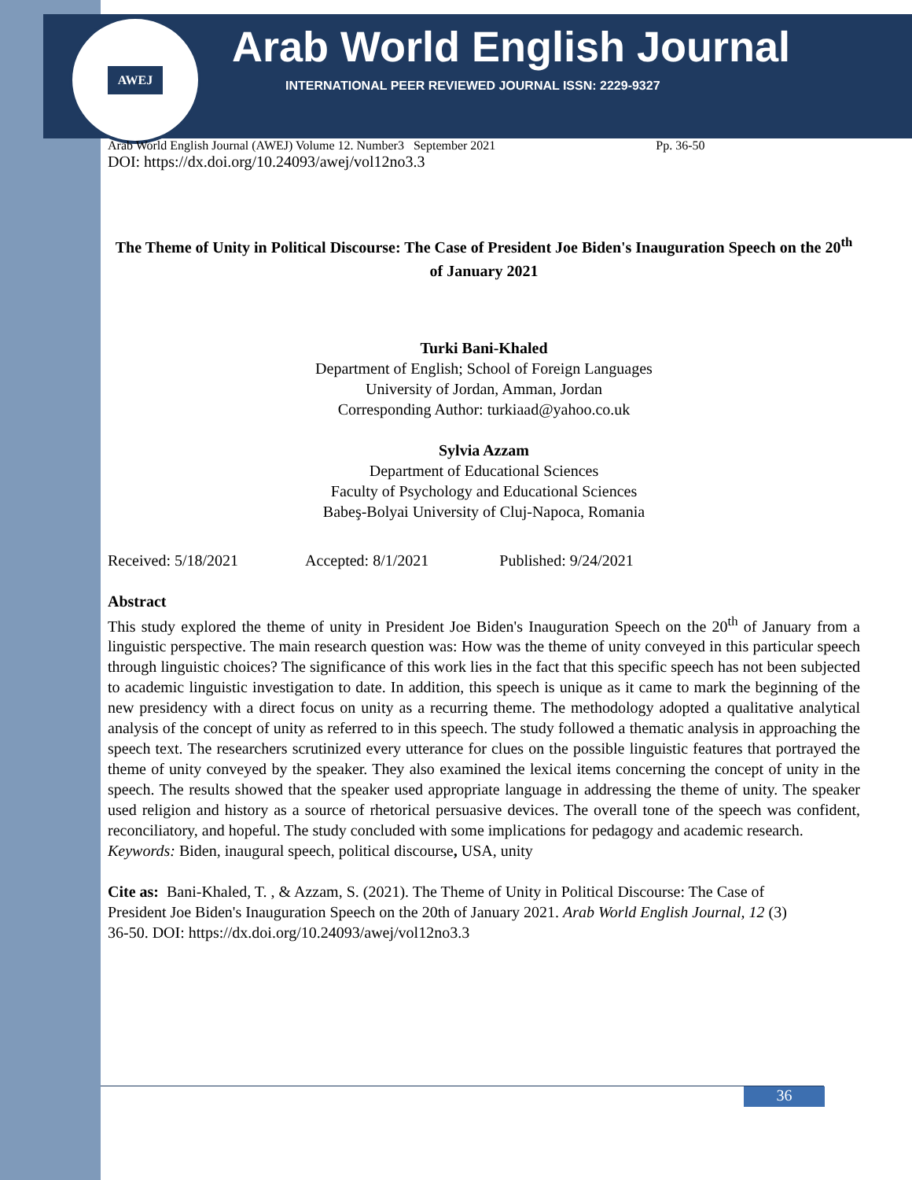AWEJ Arab World English Journal
INTERNATIONAL PEER REVIEWED JOURNAL ISSN: 2229-9327
Arab World English Journal (AWEJ) Volume 12. Number3 September 2021 Pp. 36-50
DOI: https://dx.doi.org/10.24093/awej/vol12no3.3
The Theme of Unity in Political Discourse: The Case of President Joe Biden's Inauguration Speech on the 20<sup>th</sup> of January 2021
Turki Bani-Khaled
Department of English; School of Foreign Languages
University of Jordan, Amman, Jordan
Corresponding Author: turkiaad@yahoo.co.uk
Sylvia Azzam
Department of Educational Sciences
Faculty of Psychology and Educational Sciences
Babeş-Bolyai University of Cluj-Napoca, Romania
Received: 5/18/2021 Accepted: 8/1/2021 Published: 9/24/2021
Abstract
This study explored the theme of unity in President Joe Biden's Inauguration Speech on the 20<sup>th</sup> of January from a linguistic perspective. The main research question was: How was the theme of unity conveyed in this particular speech through linguistic choices? The significance of this work lies in the fact that this specific speech has not been subjected to academic linguistic investigation to date. In addition, this speech is unique as it came to mark the beginning of the new presidency with a direct focus on unity as a recurring theme. The methodology adopted a qualitative analytical analysis of the concept of unity as referred to in this speech. The study followed a thematic analysis in approaching the speech text. The researchers scrutinized every utterance for clues on the possible linguistic features that portrayed the theme of unity conveyed by the speaker. They also examined the lexical items concerning the concept of unity in the speech. The results showed that the speaker used appropriate language in addressing the theme of unity. The speaker used religion and history as a source of rhetorical persuasive devices. The overall tone of the speech was confident, reconciliatory, and hopeful. The study concluded with some implications for pedagogy and academic research.
Keywords: Biden, inaugural speech, political discourse, USA, unity
Cite as: Bani-Khaled, T. , & Azzam, S. (2021). The Theme of Unity in Political Discourse: The Case of President Joe Biden's Inauguration Speech on the 20th of January 2021. Arab World English Journal, 12 (3) 36-50. DOI: https://dx.doi.org/10.24093/awej/vol12no3.3
36